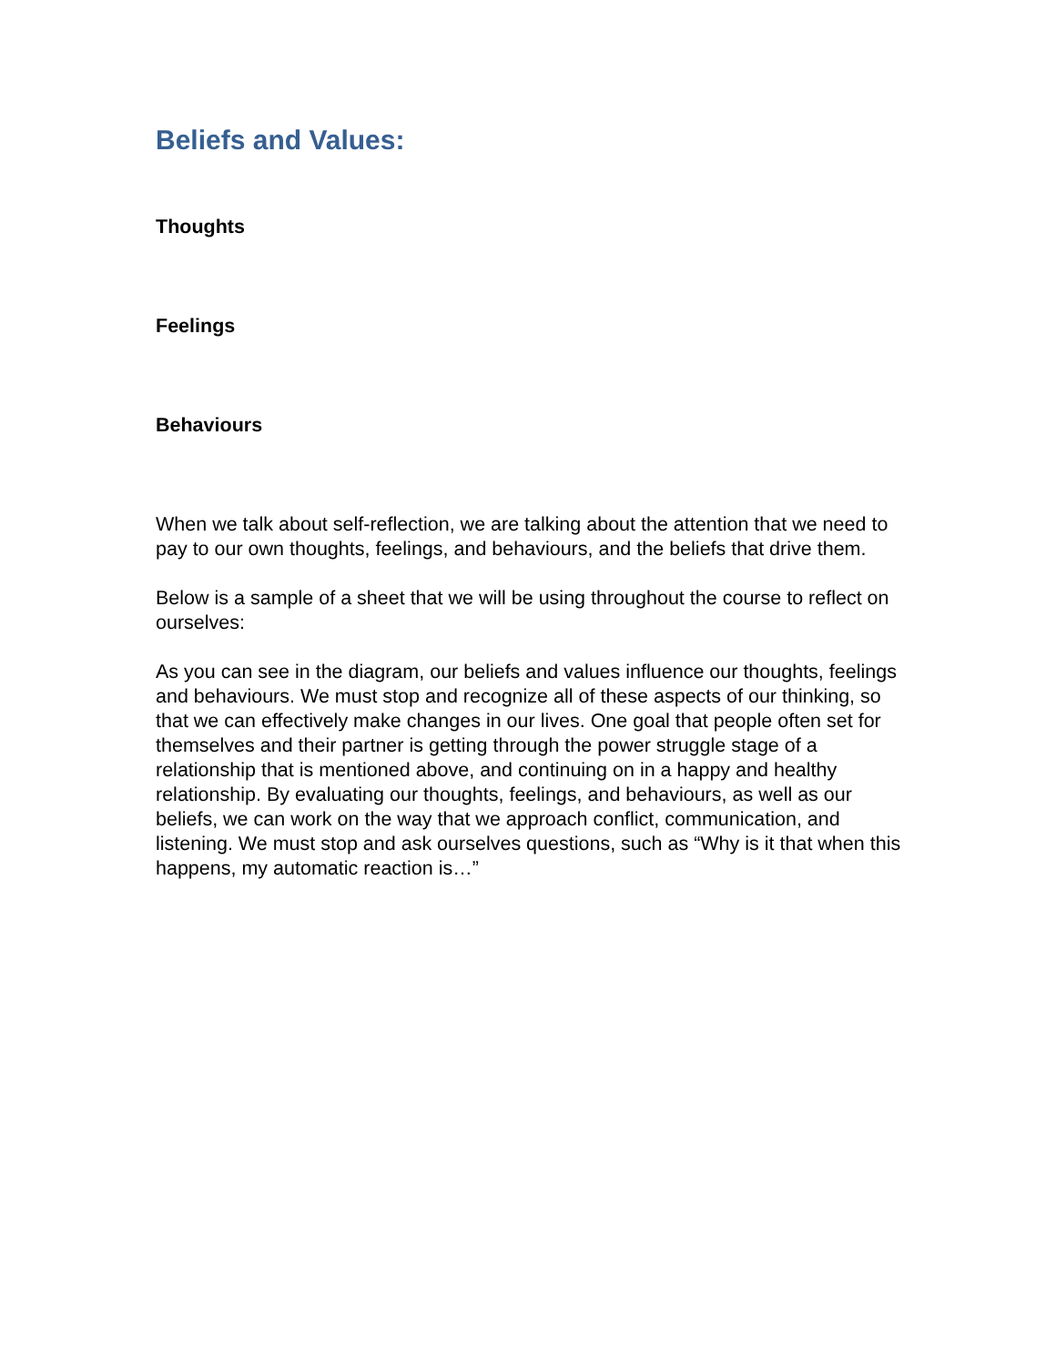Beliefs and Values:
Thoughts
Feelings
Behaviours
When we talk about self-reflection, we are talking about the attention that we need to pay to our own thoughts, feelings, and behaviours, and the beliefs that drive them.
Below is a sample of a sheet that we will be using throughout the course to reflect on ourselves:
As you can see in the diagram, our beliefs and values influence our thoughts, feelings and behaviours. We must stop and recognize all of these aspects of our thinking, so that we can effectively make changes in our lives. One goal that people often set for themselves and their partner is getting through the power struggle stage of a relationship that is mentioned above, and continuing on in a happy and healthy relationship. By evaluating our thoughts, feelings, and behaviours, as well as our beliefs, we can work on the way that we approach conflict, communication, and listening. We must stop and ask ourselves questions, such as “Why is it that when this happens, my automatic reaction is…”